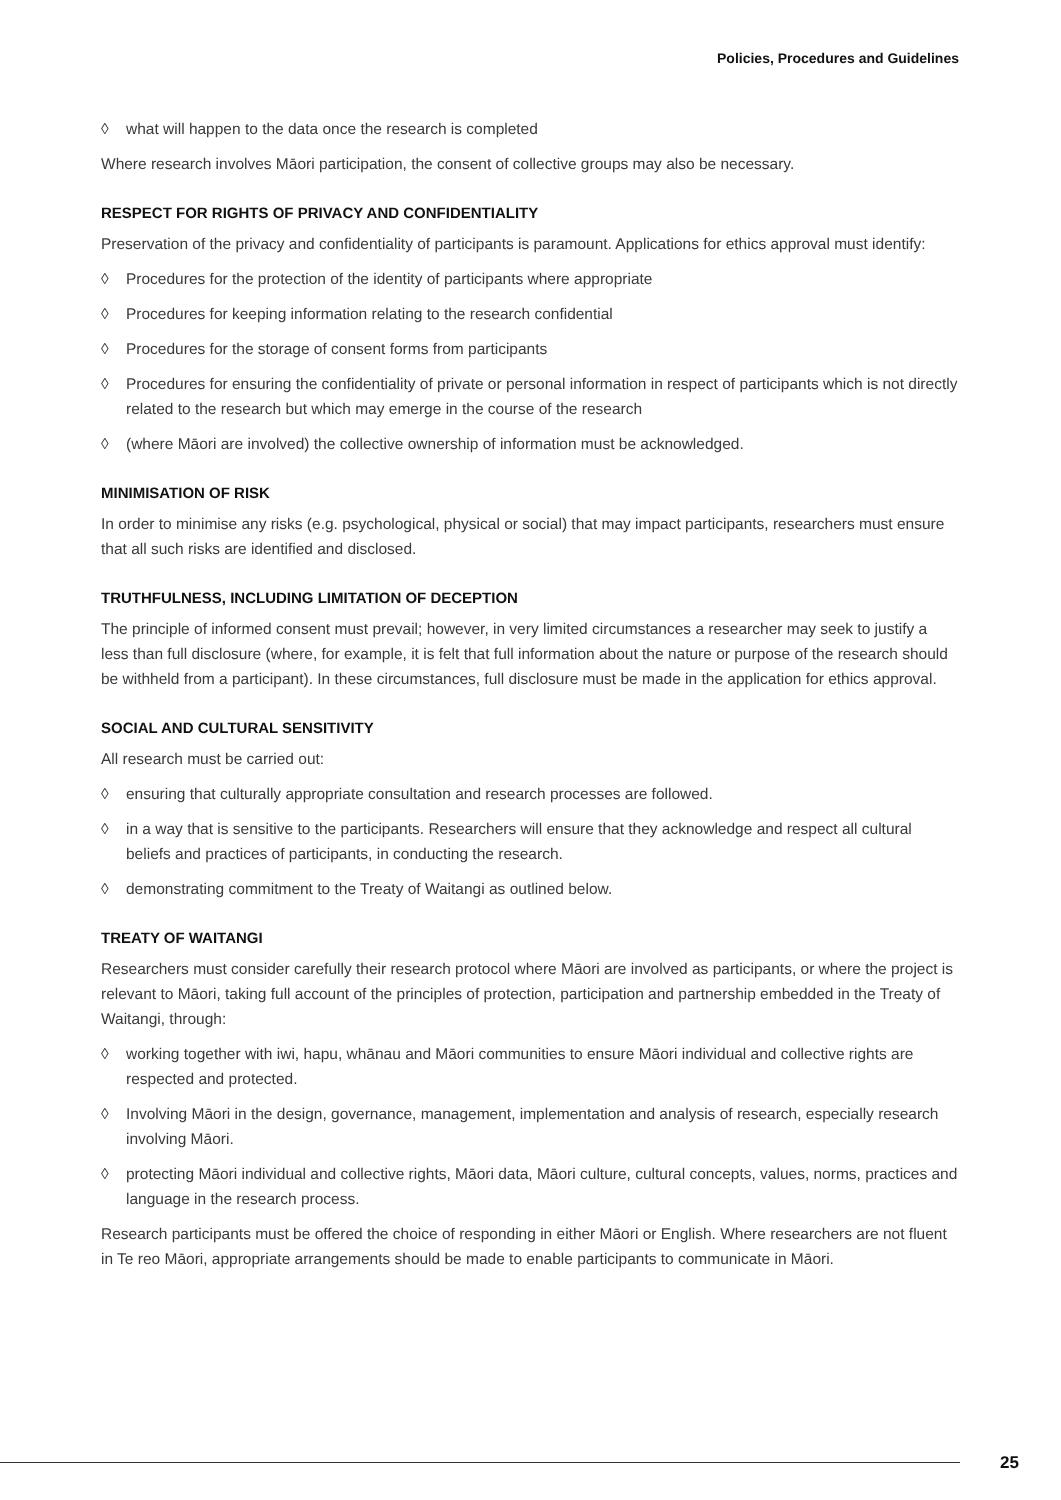Policies, Procedures and Guidelines
◊ what will happen to the data once the research is completed
Where research involves Māori participation, the consent of collective groups may also be necessary.
RESPECT FOR RIGHTS OF PRIVACY AND CONFIDENTIALITY
Preservation of the privacy and confidentiality of participants is paramount. Applications for ethics approval must identify:
◊ Procedures for the protection of the identity of participants where appropriate
◊ Procedures for keeping information relating to the research confidential
◊ Procedures for the storage of consent forms from participants
◊ Procedures for ensuring the confidentiality of private or personal information in respect of participants which is not directly related to the research but which may emerge in the course of the research
◊ (where Māori are involved) the collective ownership of information must be acknowledged.
MINIMISATION OF RISK
In order to minimise any risks (e.g. psychological, physical or social) that may impact participants, researchers must ensure that all such risks are identified and disclosed.
TRUTHFULNESS, INCLUDING LIMITATION OF DECEPTION
The principle of informed consent must prevail; however, in very limited circumstances a researcher may seek to justify a less than full disclosure (where, for example, it is felt that full information about the nature or purpose of the research should be withheld from a participant). In these circumstances, full disclosure must be made in the application for ethics approval.
SOCIAL AND CULTURAL SENSITIVITY
All research must be carried out:
◊ ensuring that culturally appropriate consultation and research processes are followed.
◊ in a way that is sensitive to the participants. Researchers will ensure that they acknowledge and respect all cultural beliefs and practices of participants, in conducting the research.
◊ demonstrating commitment to the Treaty of Waitangi as outlined below.
TREATY OF WAITANGI
Researchers must consider carefully their research protocol where Māori are involved as participants, or where the project is relevant to Māori, taking full account of the principles of protection, participation and partnership embedded in the Treaty of Waitangi, through:
◊ working together with iwi, hapu, whānau and Māori communities to ensure Māori individual and collective rights are respected and protected.
◊ Involving Māori in the design, governance, management, implementation and analysis of research, especially research involving Māori.
◊ protecting Māori individual and collective rights, Māori data, Māori culture, cultural concepts, values, norms, practices and language in the research process.
Research participants must be offered the choice of responding in either Māori or English. Where researchers are not fluent in Te reo Māori, appropriate arrangements should be made to enable participants to communicate in Māori.
25